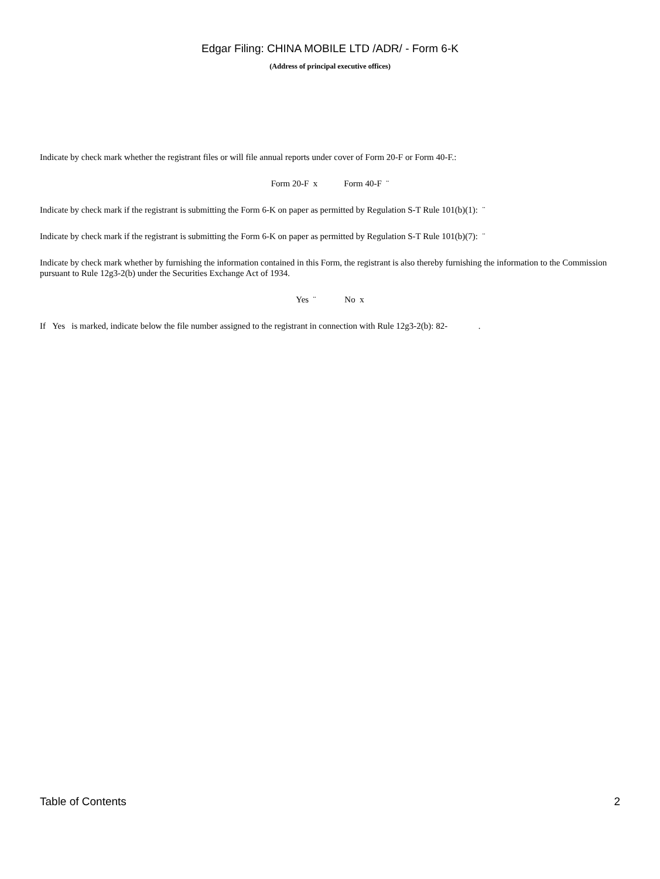Edgar Filing: CHINA MOBILE LTD /ADR/ - Form 6-K
(Address of principal executive offices)
Indicate by check mark whether the registrant files or will file annual reports under cover of Form 20-F or Form 40-F.:
Form 20-F x Form 40-F ¨
Indicate by check mark if the registrant is submitting the Form 6-K on paper as permitted by Regulation S-T Rule 101(b)(1): ¨
Indicate by check mark if the registrant is submitting the Form 6-K on paper as permitted by Regulation S-T Rule 101(b)(7): ¨
Indicate by check mark whether by furnishing the information contained in this Form, the registrant is also thereby furnishing the information to the Commission pursuant to Rule 12g3-2(b) under the Securities Exchange Act of 1934.
Yes ¨ No x
If Yes is marked, indicate below the file number assigned to the registrant in connection with Rule 12g3-2(b): 82- .
Table of Contents 2